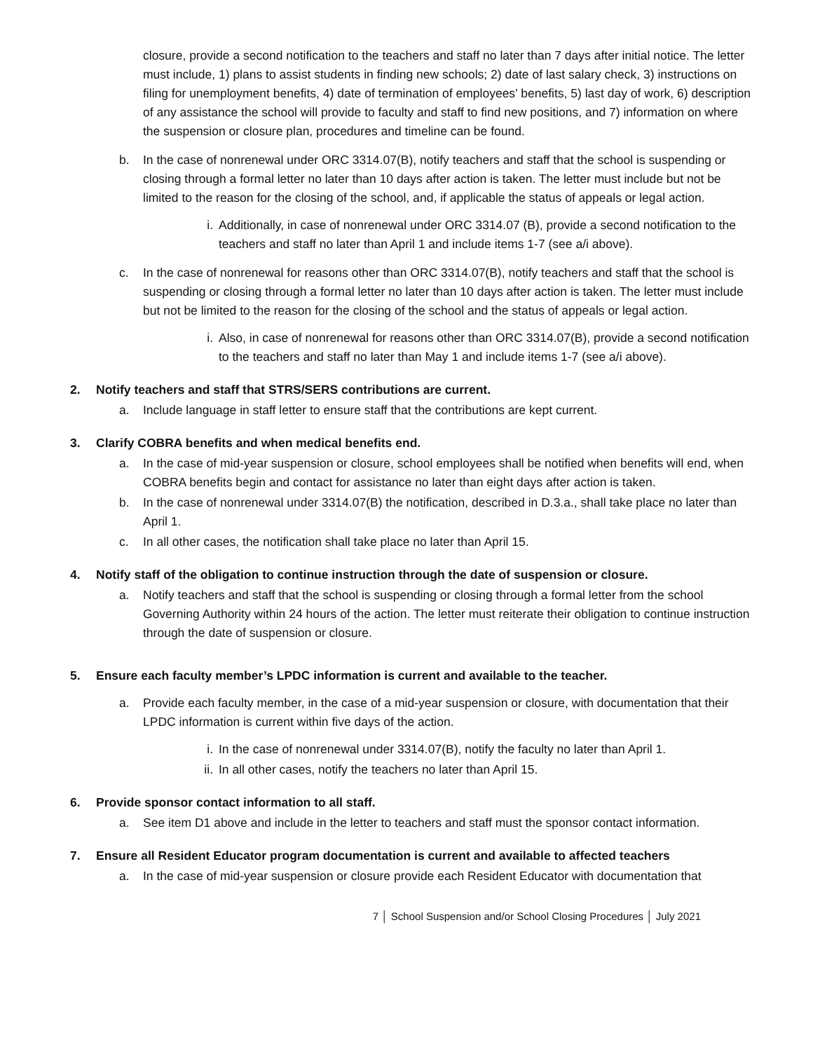closure, provide a second notification to the teachers and staff no later than 7 days after initial notice. The letter must include, 1) plans to assist students in finding new schools; 2) date of last salary check, 3) instructions on filing for unemployment benefits, 4) date of termination of employees’ benefits, 5) last day of work, 6) description of any assistance the school will provide to faculty and staff to find new positions, and 7) information on where the suspension or closure plan, procedures and timeline can be found.
b. In the case of nonrenewal under ORC 3314.07(B), notify teachers and staff that the school is suspending or closing through a formal letter no later than 10 days after action is taken. The letter must include but not be limited to the reason for the closing of the school, and, if applicable the status of appeals or legal action.
i. Additionally, in case of nonrenewal under ORC 3314.07 (B), provide a second notification to the teachers and staff no later than April 1 and include items 1-7 (see a/i above).
c. In the case of nonrenewal for reasons other than ORC 3314.07(B), notify teachers and staff that the school is suspending or closing through a formal letter no later than 10 days after action is taken. The letter must include but not be limited to the reason for the closing of the school and the status of appeals or legal action.
i. Also, in case of nonrenewal for reasons other than ORC 3314.07(B), provide a second notification to the teachers and staff no later than May 1 and include items 1-7 (see a/i above).
2. Notify teachers and staff that STRS/SERS contributions are current.
a. Include language in staff letter to ensure staff that the contributions are kept current.
3. Clarify COBRA benefits and when medical benefits end.
a. In the case of mid-year suspension or closure, school employees shall be notified when benefits will end, when COBRA benefits begin and contact for assistance no later than eight days after action is taken.
b. In the case of nonrenewal under 3314.07(B) the notification, described in D.3.a., shall take place no later than April 1.
c. In all other cases, the notification shall take place no later than April 15.
4. Notify staff of the obligation to continue instruction through the date of suspension or closure.
a. Notify teachers and staff that the school is suspending or closing through a formal letter from the school Governing Authority within 24 hours of the action. The letter must reiterate their obligation to continue instruction through the date of suspension or closure.
5. Ensure each faculty member’s LPDC information is current and available to the teacher.
a. Provide each faculty member, in the case of a mid-year suspension or closure, with documentation that their LPDC information is current within five days of the action.
i. In the case of nonrenewal under 3314.07(B), notify the faculty no later than April 1.
ii. In all other cases, notify the teachers no later than April 15.
6. Provide sponsor contact information to all staff.
a. See item D1 above and include in the letter to teachers and staff must the sponsor contact information.
7. Ensure all Resident Educator program documentation is current and available to affected teachers
a. In the case of mid-year suspension or closure provide each Resident Educator with documentation that
7 │ School Suspension and/or School Closing Procedures │ July 2021